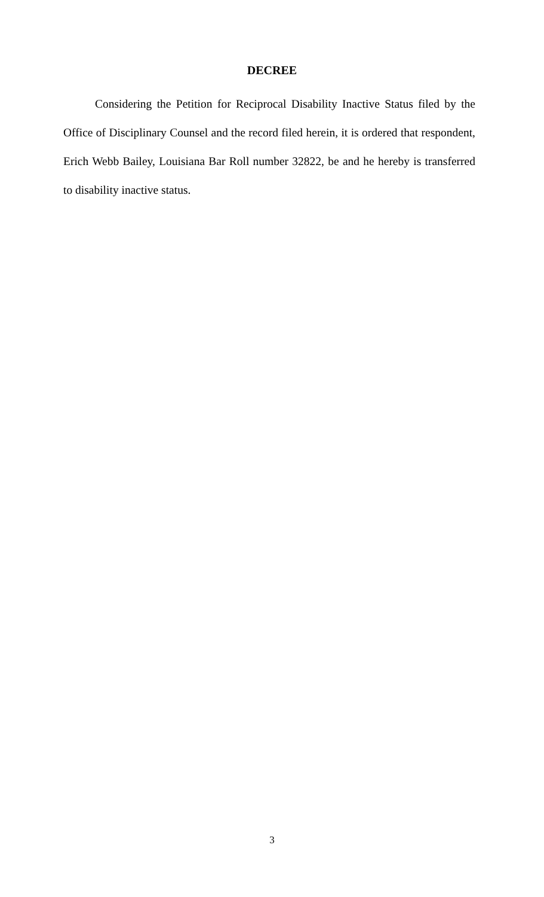DECREE
Considering the Petition for Reciprocal Disability Inactive Status filed by the Office of Disciplinary Counsel and the record filed herein, it is ordered that respondent, Erich Webb Bailey, Louisiana Bar Roll number 32822, be and he hereby is transferred to disability inactive status.
3